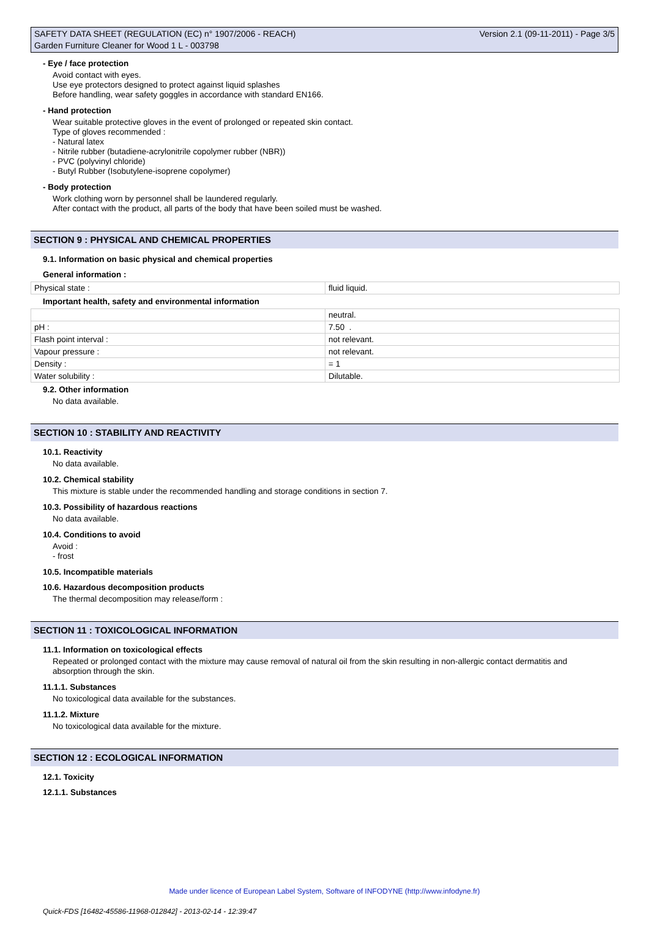SAFETY DATA SHEET (REGULATION (EC) n° 1907/2006 - REACH)
Garden Furniture Cleaner for Wood 1 L - 003798
Version 2.1 (09-11-2011) - Page 3/5
- Eye / face protection
Avoid contact with eyes.
Use eye protectors designed to protect against liquid splashes
Before handling, wear safety goggles in accordance with standard EN166.
- Hand protection
Wear suitable protective gloves in the event of prolonged or repeated skin contact.
Type of gloves recommended :
- Natural latex
- Nitrile rubber (butadiene-acrylonitrile copolymer rubber (NBR))
- PVC (polyvinyl chloride)
- Butyl Rubber (Isobutylene-isoprene copolymer)
- Body protection
Work clothing worn by personnel shall be laundered regularly.
After contact with the product, all parts of the body that have been soiled must be washed.
SECTION 9 : PHYSICAL AND CHEMICAL PROPERTIES
9.1. Information on basic physical and chemical properties
General information :
| Physical state : | fluid liquid. |
Important health, safety and environmental information
| | neutral. |
| pH : | 7.50 . |
| Flash point interval : | not relevant. |
| Vapour pressure : | not relevant. |
| Density : | = 1 |
| Water solubility : | Dilutable. |
9.2. Other information
No data available.
SECTION 10 : STABILITY AND REACTIVITY
10.1. Reactivity
No data available.
10.2. Chemical stability
This mixture is stable under the recommended handling and storage conditions in section 7.
10.3. Possibility of hazardous reactions
No data available.
10.4. Conditions to avoid
Avoid :
- frost
10.5. Incompatible materials
10.6. Hazardous decomposition products
The thermal decomposition may release/form :
SECTION 11 : TOXICOLOGICAL INFORMATION
11.1. Information on toxicological effects
Repeated or prolonged contact with the mixture may cause removal of natural oil from the skin resulting in non-allergic contact dermatitis and absorption through the skin.
11.1.1. Substances
No toxicological data available for the substances.
11.1.2. Mixture
No toxicological data available for the mixture.
SECTION 12 : ECOLOGICAL INFORMATION
12.1. Toxicity
12.1.1. Substances
Made under licence of European Label System, Software of INFODYNE (http://www.infodyne.fr)
Quick-FDS [16482-45586-11968-012842] - 2013-02-14 - 12:39:47